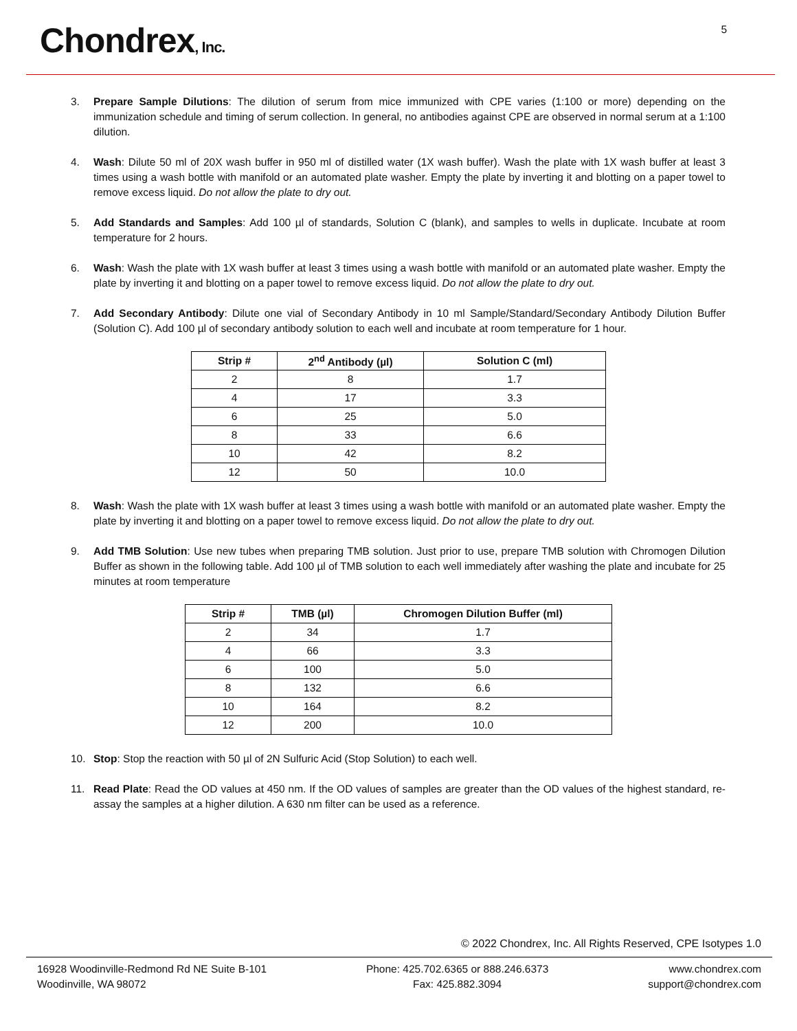Chondrex, Inc.
5
3. Prepare Sample Dilutions: The dilution of serum from mice immunized with CPE varies (1:100 or more) depending on the immunization schedule and timing of serum collection. In general, no antibodies against CPE are observed in normal serum at a 1:100 dilution.
4. Wash: Dilute 50 ml of 20X wash buffer in 950 ml of distilled water (1X wash buffer). Wash the plate with 1X wash buffer at least 3 times using a wash bottle with manifold or an automated plate washer. Empty the plate by inverting it and blotting on a paper towel to remove excess liquid. Do not allow the plate to dry out.
5. Add Standards and Samples: Add 100 µl of standards, Solution C (blank), and samples to wells in duplicate. Incubate at room temperature for 2 hours.
6. Wash: Wash the plate with 1X wash buffer at least 3 times using a wash bottle with manifold or an automated plate washer. Empty the plate by inverting it and blotting on a paper towel to remove excess liquid. Do not allow the plate to dry out.
7. Add Secondary Antibody: Dilute one vial of Secondary Antibody in 10 ml Sample/Standard/Secondary Antibody Dilution Buffer (Solution C). Add 100 µl of secondary antibody solution to each well and incubate at room temperature for 1 hour.
| Strip # | 2<sup>nd</sup> Antibody (µl) | Solution C (ml) |
| --- | --- | --- |
| 2 | 8 | 1.7 |
| 4 | 17 | 3.3 |
| 6 | 25 | 5.0 |
| 8 | 33 | 6.6 |
| 10 | 42 | 8.2 |
| 12 | 50 | 10.0 |
8. Wash: Wash the plate with 1X wash buffer at least 3 times using a wash bottle with manifold or an automated plate washer. Empty the plate by inverting it and blotting on a paper towel to remove excess liquid. Do not allow the plate to dry out.
9. Add TMB Solution: Use new tubes when preparing TMB solution. Just prior to use, prepare TMB solution with Chromogen Dilution Buffer as shown in the following table. Add 100 µl of TMB solution to each well immediately after washing the plate and incubate for 25 minutes at room temperature
| Strip # | TMB (µl) | Chromogen Dilution Buffer (ml) |
| --- | --- | --- |
| 2 | 34 | 1.7 |
| 4 | 66 | 3.3 |
| 6 | 100 | 5.0 |
| 8 | 132 | 6.6 |
| 10 | 164 | 8.2 |
| 12 | 200 | 10.0 |
10. Stop: Stop the reaction with 50 µl of 2N Sulfuric Acid (Stop Solution) to each well.
11. Read Plate: Read the OD values at 450 nm. If the OD values of samples are greater than the OD values of the highest standard, re-assay the samples at a higher dilution. A 630 nm filter can be used as a reference.
© 2022 Chondrex, Inc. All Rights Reserved, CPE Isotypes 1.0
16928 Woodinville-Redmond Rd NE Suite B-101
Woodinville, WA 98072
Phone: 425.702.6365 or 888.246.6373
Fax: 425.882.3094
www.chondrex.com
support@chondrex.com